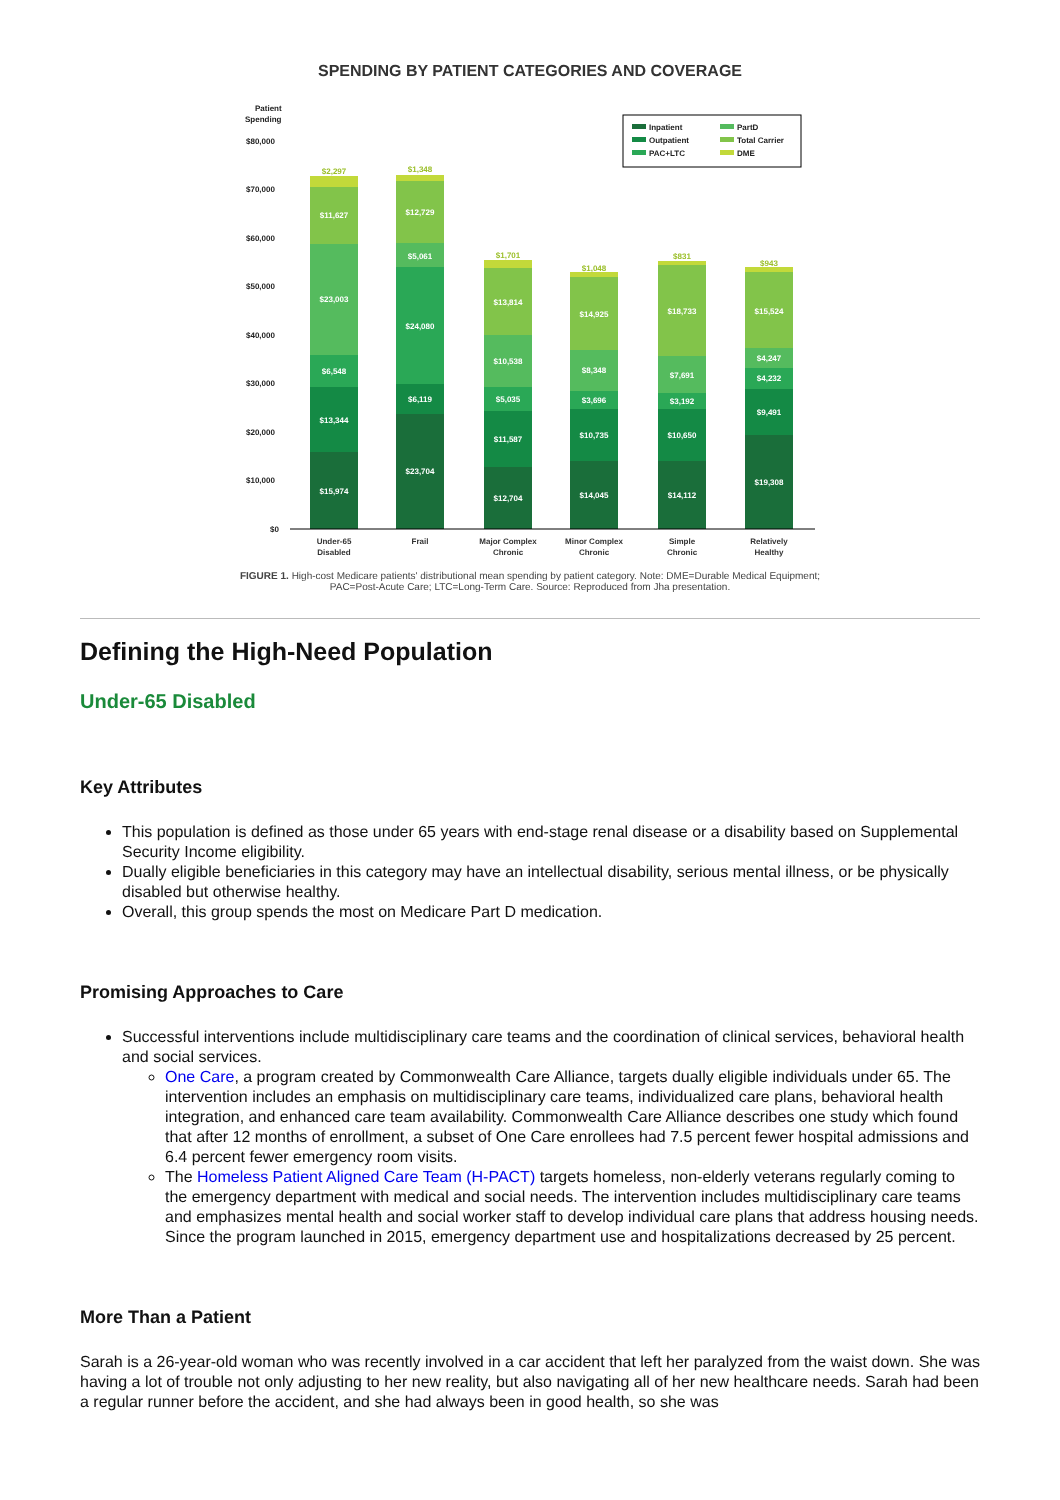SPENDING BY PATIENT CATEGORIES AND COVERAGE
Patient
Spending
$80,000
$70,000
$60,000
$50,000
$40,000
$30,000
$20,000
$10,000
$0
$15,974
$13,344
$6,548
$23,003
$11,627
$23,704
$6,119
$24,080
$5,061
$12,729
$12,704
$11,587
$5,035
$10,538
$13,814
$14,045
$10,735
$3,696
$8,348
$14,925
$14,112
$10,650
$3,192
$7,691
$18,733
$19,308
$9,491
$4,232
$4,247
$15,524
$2,297
$1,348
$1,701
$1,048
$831
$943
Under-65
Disabled
Frail
Major Complex
Chronic
Minor Complex
Chronic
Simple
Chronic
Relatively
Healthy
Inpatient
Outpatient
PAC+LTC
PartD
Total Carrier
DME
FIGURE 1. High-cost Medicare patients' distributional mean spending by patient category. Note: DME=Durable Medical Equipment; PAC=Post-Acute Care; LTC=Long-Term Care. Source: Reproduced from Jha presentation.
Defining the High-Need Population
Under-65 Disabled
Key Attributes
This population is defined as those under 65 years with end-stage renal disease or a disability based on Supplemental Security Income eligibility.
Dually eligible beneficiaries in this category may have an intellectual disability, serious mental illness, or be physically disabled but otherwise healthy.
Overall, this group spends the most on Medicare Part D medication.
Promising Approaches to Care
Successful interventions include multidisciplinary care teams and the coordination of clinical services, behavioral health and social services.
One Care, a program created by Commonwealth Care Alliance, targets dually eligible individuals under 65. The intervention includes an emphasis on multidisciplinary care teams, individualized care plans, behavioral health integration, and enhanced care team availability. Commonwealth Care Alliance describes one study which found that after 12 months of enrollment, a subset of One Care enrollees had 7.5 percent fewer hospital admissions and 6.4 percent fewer emergency room visits.
The Homeless Patient Aligned Care Team (H-PACT) targets homeless, non-elderly veterans regularly coming to the emergency department with medical and social needs. The intervention includes multidisciplinary care teams and emphasizes mental health and social worker staff to develop individual care plans that address housing needs. Since the program launched in 2015, emergency department use and hospitalizations decreased by 25 percent.
More Than a Patient
Sarah is a 26-year-old woman who was recently involved in a car accident that left her paralyzed from the waist down. She was having a lot of trouble not only adjusting to her new reality, but also navigating all of her new healthcare needs. Sarah had been a regular runner before the accident, and she had always been in good health, so she was